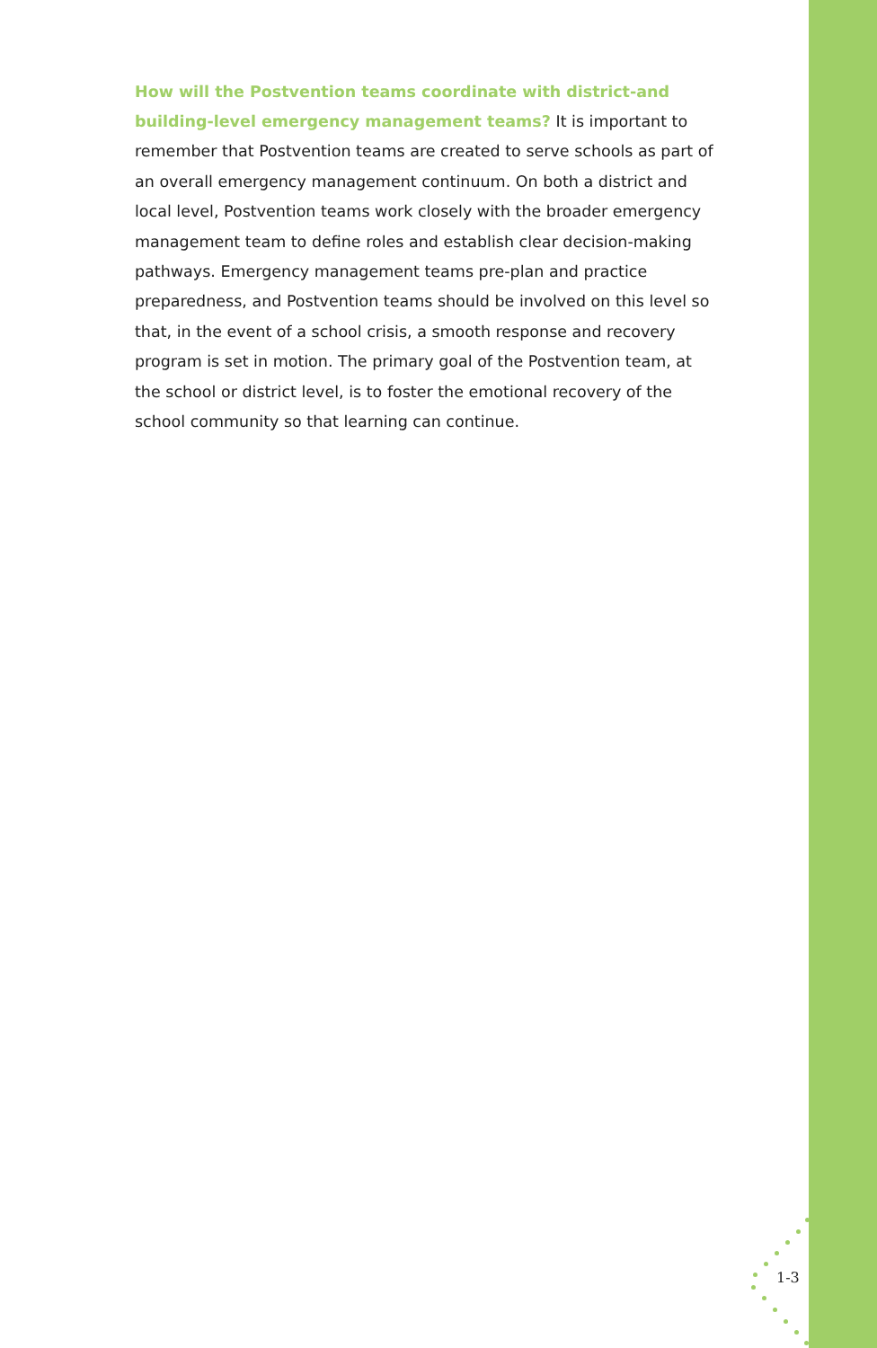How will the Postvention teams coordinate with district-and building-level emergency management teams? It is important to remember that Postvention teams are created to serve schools as part of an overall emergency management continuum. On both a district and local level, Postvention teams work closely with the broader emergency management team to define roles and establish clear decision-making pathways. Emergency management teams pre-plan and practice preparedness, and Postvention teams should be involved on this level so that, in the event of a school crisis, a smooth response and recovery program is set in motion. The primary goal of the Postvention team, at the school or district level, is to foster the emotional recovery of the school community so that learning can continue.
1-3